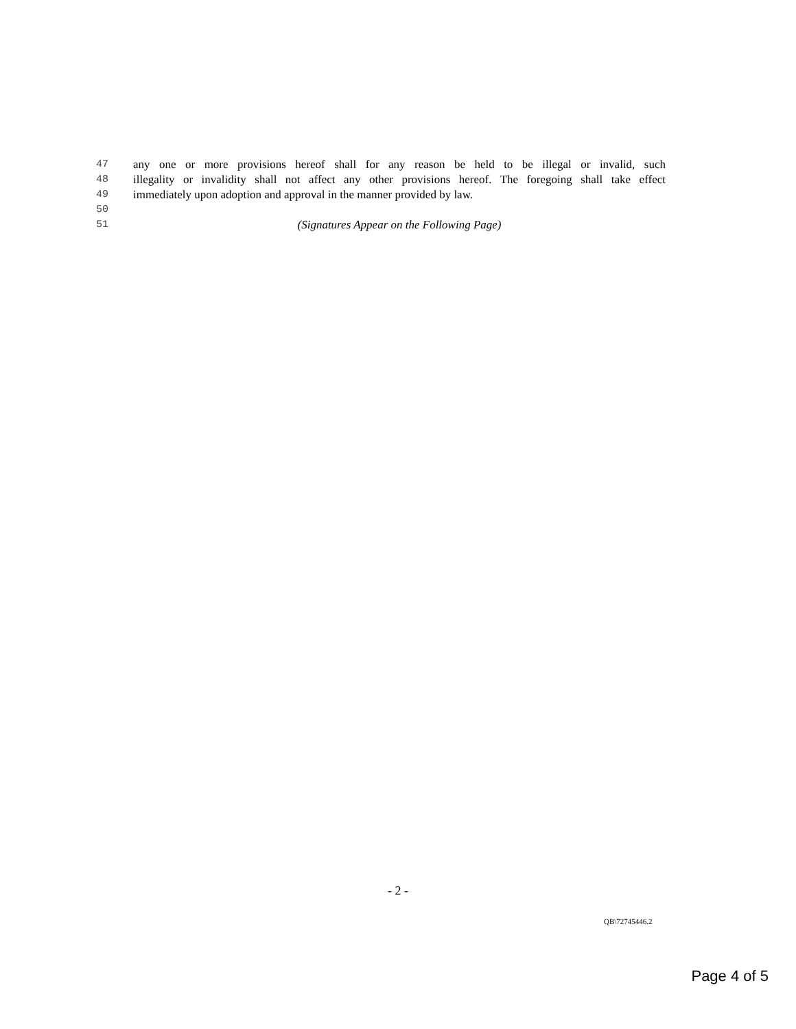47 any one or more provisions hereof shall for any reason be held to be illegal or invalid, such
48 illegality or invalidity shall not affect any other provisions hereof. The foregoing shall take effect
49 immediately upon adoption and approval in the manner provided by law.
50
51 (Signatures Appear on the Following Page)
- 2 -
QB\72745446.2
Page 4 of 5